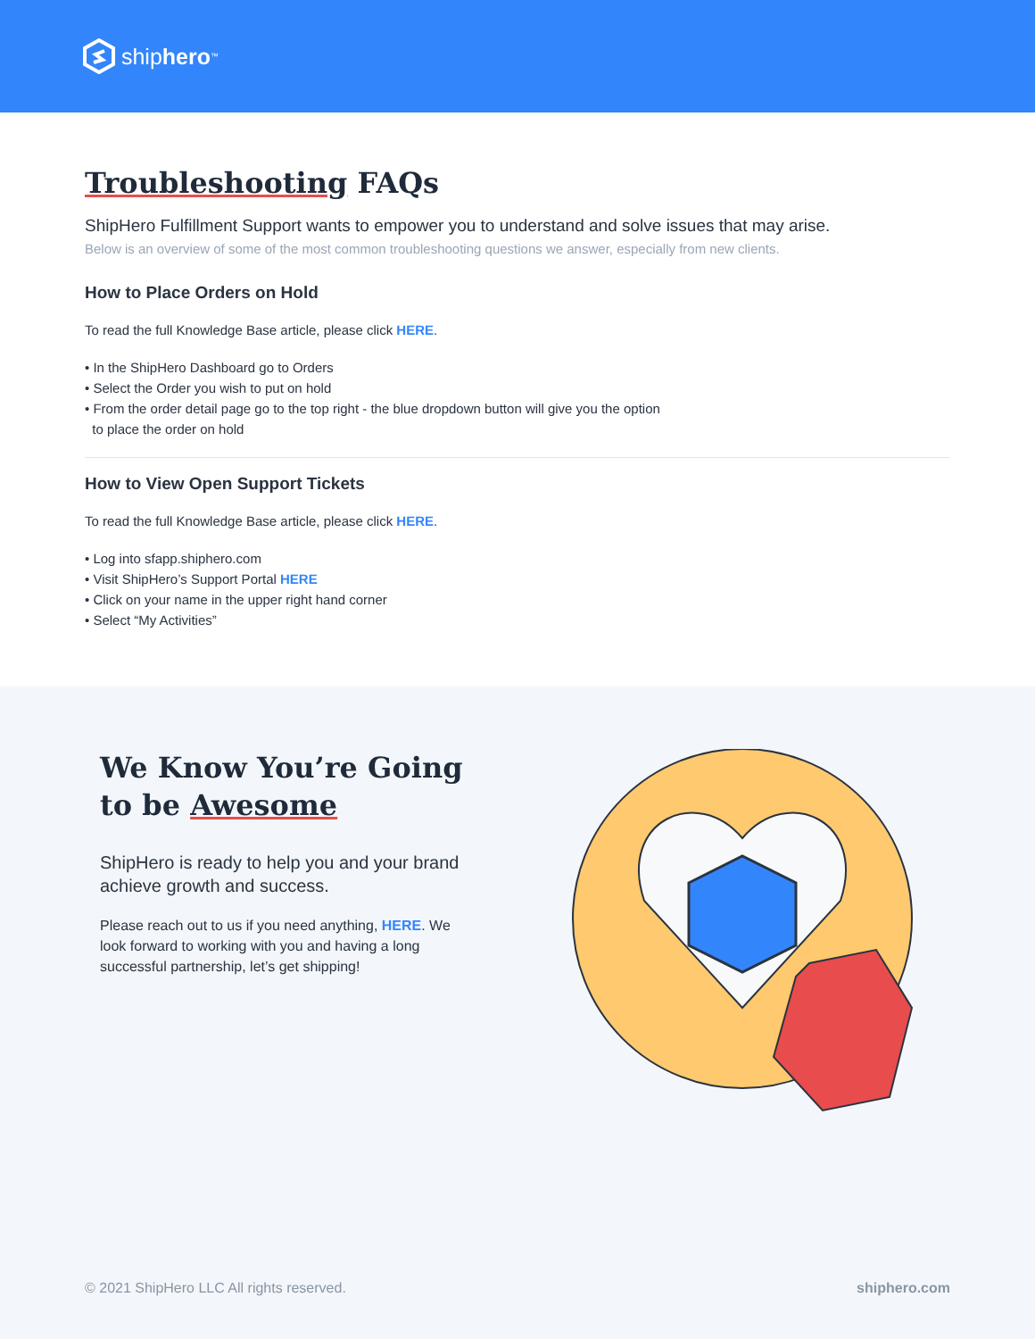ship hero<sup>™</sup>
Troubleshooting FAQs
ShipHero Fulfillment Support wants to empower you to understand and solve issues that may arise.
Below is an overview of some of the most common troubleshooting questions we answer, especially from new clients.
How to Place Orders on Hold
To read the full Knowledge Base article, please click HERE.
• In the ShipHero Dashboard go to Orders
• Select the Order you wish to put on hold
• From the order detail page go to the top right - the blue dropdown button will give you the option
to place the order on hold
How to View Open Support Tickets
To read the full Knowledge Base article, please click HERE.
• Log into sfapp.shiphero.com
• Visit ShipHero’s Support Portal HERE
• Click on your name in the upper right hand corner
• Select “My Activities”
We Know You’re Going to be Awesome
ShipHero is ready to help you and your brand achieve growth and success.
Please reach out to us if you need anything, HERE. We look forward to working with you and having a long successful partnership, let’s get shipping!
© 2021 ShipHero LLC All rights reserved. shiphero.com